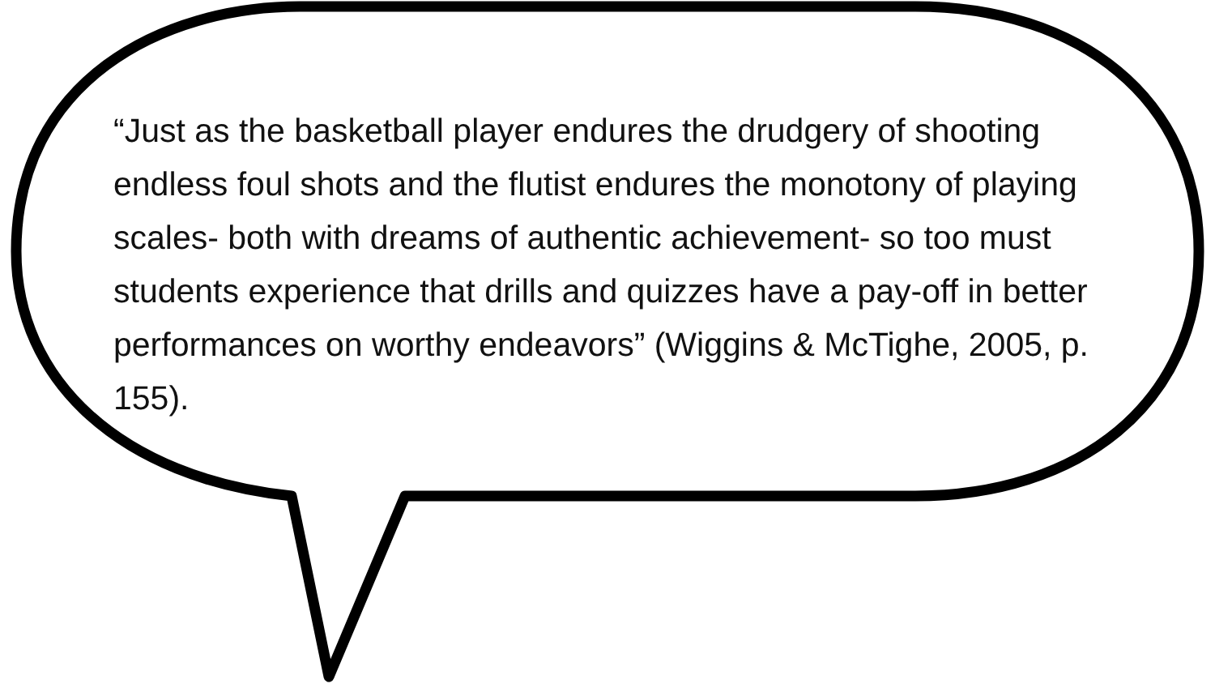“Just as the basketball player endures the drudgery of shooting endless foul shots and the flutist endures the monotony of playing scales- both with dreams of authentic achievement- so too must students experience that drills and quizzes have a pay-off in better performances on worthy endeavors” (Wiggins & McTighe, 2005, p. 155).